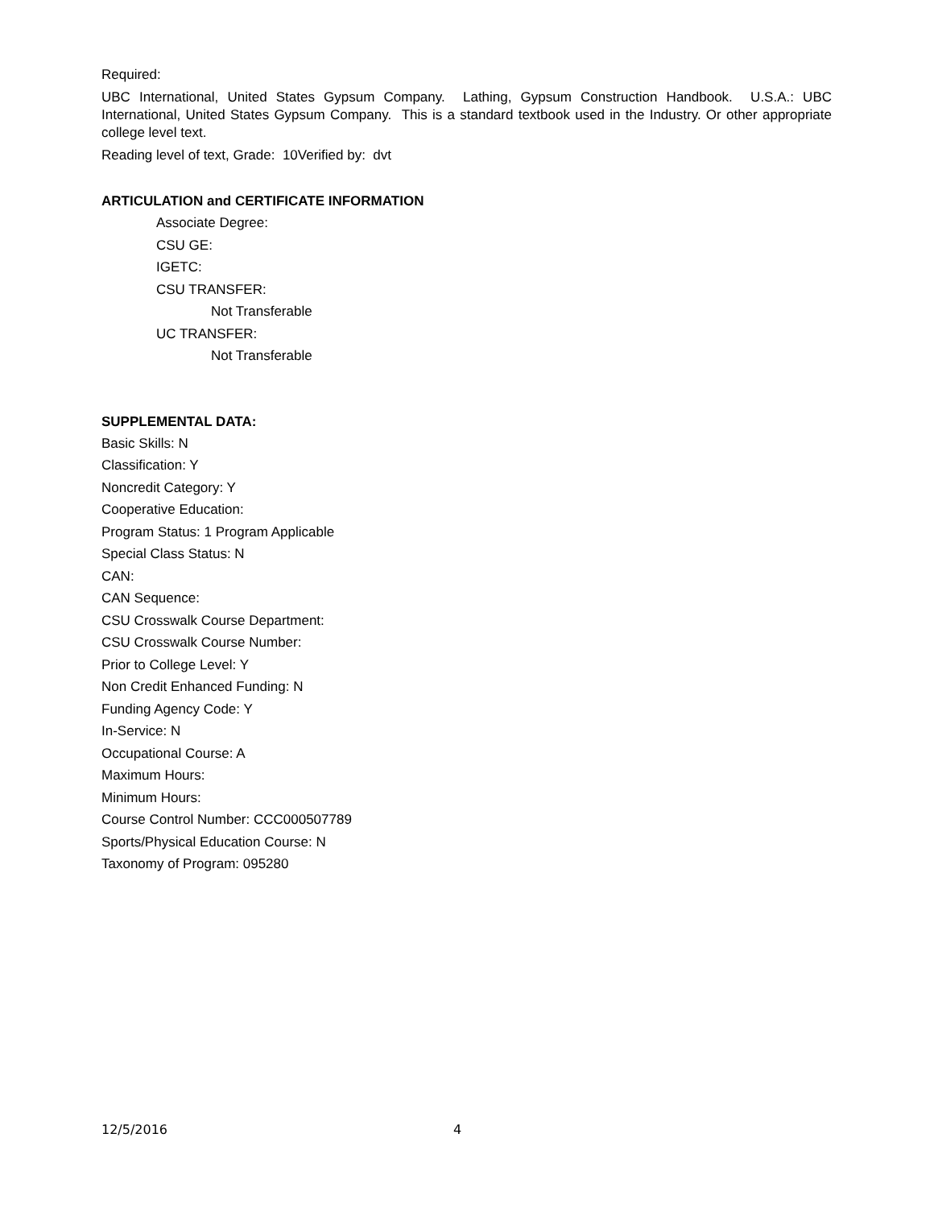Required:
UBC International, United States Gypsum Company. Lathing, Gypsum Construction Handbook. U.S.A.: UBC International, United States Gypsum Company. This is a standard textbook used in the Industry. Or other appropriate college level text.
Reading level of text, Grade: 10Verified by: dvt
ARTICULATION and CERTIFICATE INFORMATION
Associate Degree:
CSU GE:
IGETC:
CSU TRANSFER:
Not Transferable
UC TRANSFER:
Not Transferable
SUPPLEMENTAL DATA:
Basic Skills: N
Classification: Y
Noncredit Category: Y
Cooperative Education:
Program Status: 1 Program Applicable
Special Class Status: N
CAN:
CAN Sequence:
CSU Crosswalk Course Department:
CSU Crosswalk Course Number:
Prior to College Level: Y
Non Credit Enhanced Funding: N
Funding Agency Code: Y
In-Service: N
Occupational Course: A
Maximum Hours:
Minimum Hours:
Course Control Number: CCC000507789
Sports/Physical Education Course: N
Taxonomy of Program: 095280
12/5/2016 4